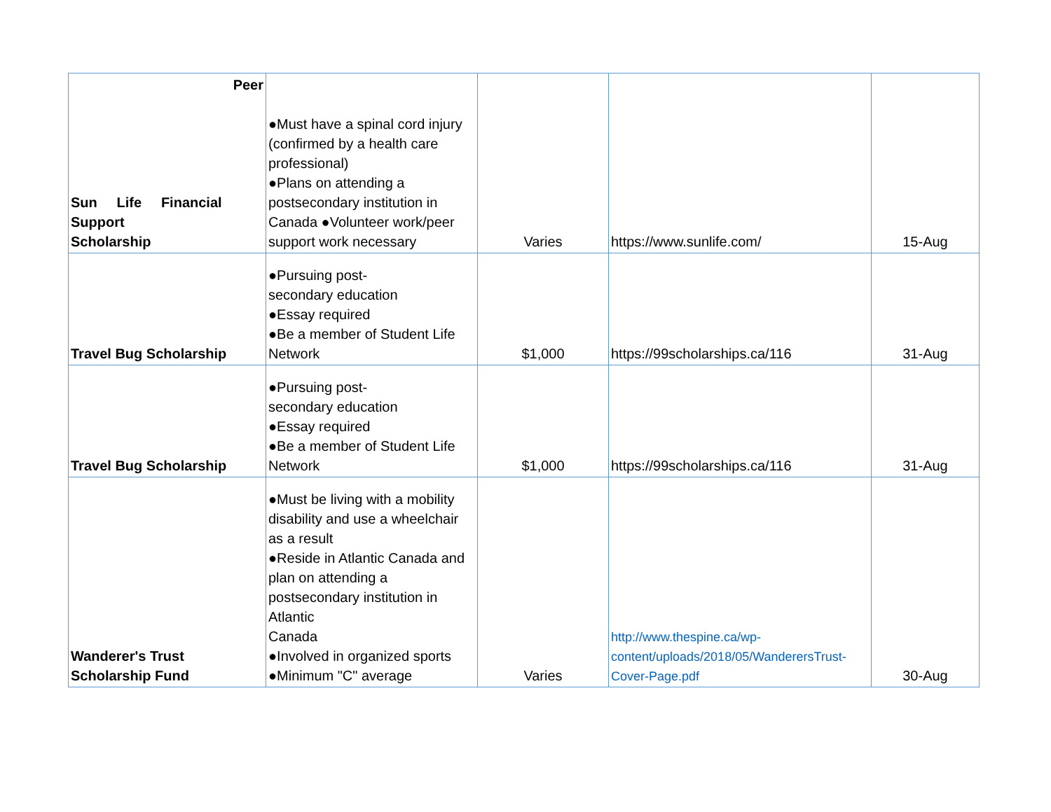| Peer Sun Life Financial Support Scholarship | ●Must have a spinal cord injury (confirmed by a health care professional) ●Plans on attending a postsecondary institution in Canada ●Volunteer work/peer support work necessary | Varies | https://www.sunlife.com/ | 15-Aug |
| Travel Bug Scholarship | ●Pursuing post- secondary education ●Essay required ●Be a member of Student Life Network | $1,000 | https://99scholarships.ca/116 | 31-Aug |
| Travel Bug Scholarship | ●Pursuing post- secondary education ●Essay required ●Be a member of Student Life Network | $1,000 | https://99scholarships.ca/116 | 31-Aug |
| Wanderer's Trust Scholarship Fund | ●Must be living with a mobility disability and use a wheelchair as a result ●Reside in Atlantic Canada and plan on attending a postsecondary institution in Atlantic Canada ●Involved in organized sports ●Minimum "C" average | Varies | http://www.thespine.ca/wp-content/uploads/2018/05/WanderersTrust-Cover-Page.pdf | 30-Aug |